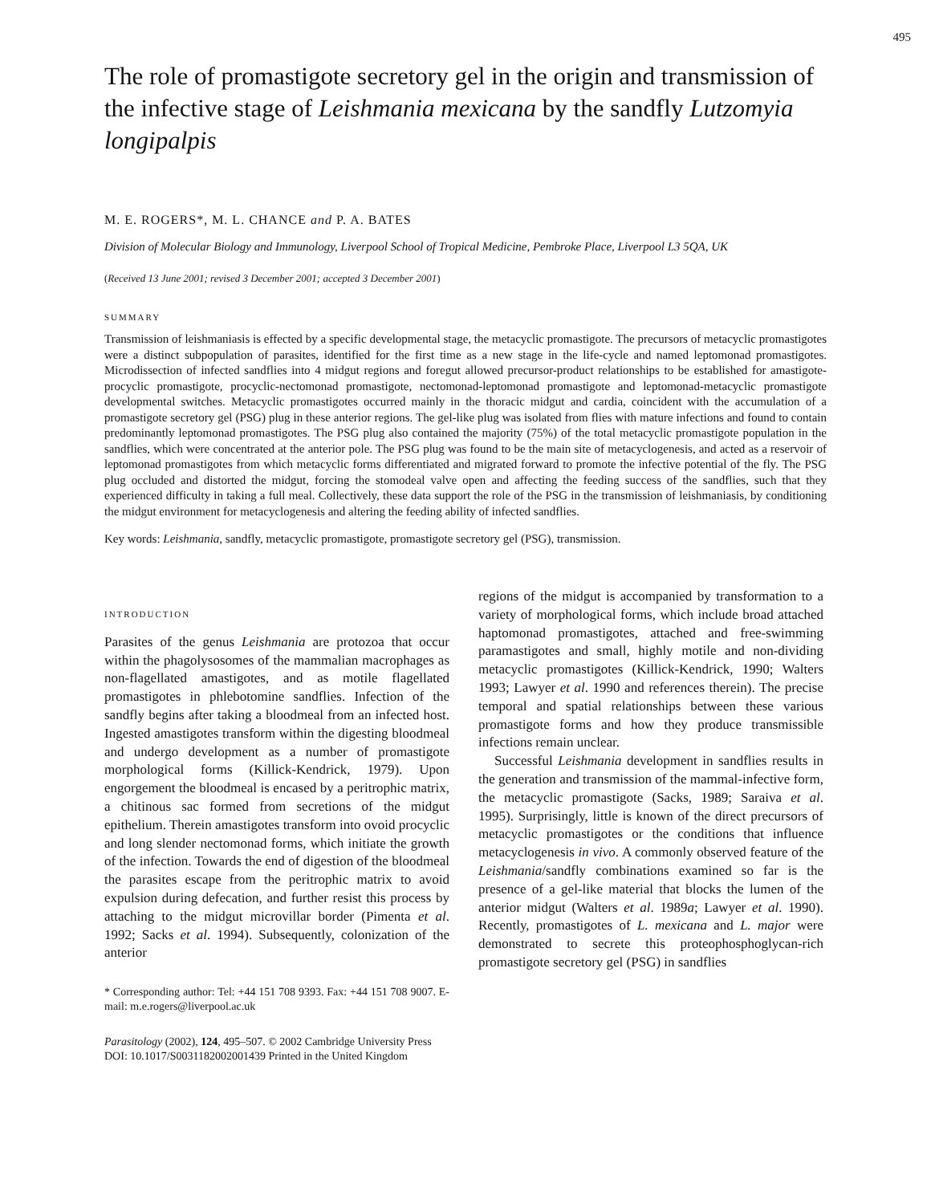495
The role of promastigote secretory gel in the origin and transmission of the infective stage of Leishmania mexicana by the sandfly Lutzomyia longipalpis
M. E. ROGERS*, M. L. CHANCE and P. A. BATES
Division of Molecular Biology and Immunology, Liverpool School of Tropical Medicine, Pembroke Place, Liverpool L3 5QA, UK
(Received 13 June 2001; revised 3 December 2001; accepted 3 December 2001)
SUMMARY
Transmission of leishmaniasis is effected by a specific developmental stage, the metacyclic promastigote. The precursors of metacyclic promastigotes were a distinct subpopulation of parasites, identified for the first time as a new stage in the life-cycle and named leptomonad promastigotes. Microdissection of infected sandflies into 4 midgut regions and foregut allowed precursor-product relationships to be established for amastigote-procyclic promastigote, procyclic-nectomonad promastigote, nectomonad-leptomonad promastigote and leptomonad-metacyclic promastigote developmental switches. Metacyclic promastigotes occurred mainly in the thoracic midgut and cardia, coincident with the accumulation of a promastigote secretory gel (PSG) plug in these anterior regions. The gel-like plug was isolated from flies with mature infections and found to contain predominantly leptomonad promastigotes. The PSG plug also contained the majority (75%) of the total metacyclic promastigote population in the sandflies, which were concentrated at the anterior pole. The PSG plug was found to be the main site of metacyclogenesis, and acted as a reservoir of leptomonad promastigotes from which metacyclic forms differentiated and migrated forward to promote the infective potential of the fly. The PSG plug occluded and distorted the midgut, forcing the stomodeal valve open and affecting the feeding success of the sandflies, such that they experienced difficulty in taking a full meal. Collectively, these data support the role of the PSG in the transmission of leishmaniasis, by conditioning the midgut environment for metacyclogenesis and altering the feeding ability of infected sandflies.
Key words: Leishmania, sandfly, metacyclic promastigote, promastigote secretory gel (PSG), transmission.
INTRODUCTION
Parasites of the genus Leishmania are protozoa that occur within the phagolysosomes of the mammalian macrophages as non-flagellated amastigotes, and as motile flagellated promastigotes in phlebotomine sandflies. Infection of the sandfly begins after taking a bloodmeal from an infected host. Ingested amastigotes transform within the digesting bloodmeal and undergo development as a number of promastigote morphological forms (Killick-Kendrick, 1979). Upon engorgement the bloodmeal is encased by a peritrophic matrix, a chitinous sac formed from secretions of the midgut epithelium. Therein amastigotes transform into ovoid procyclic and long slender nectomonad forms, which initiate the growth of the infection. Towards the end of digestion of the bloodmeal the parasites escape from the peritrophic matrix to avoid expulsion during defecation, and further resist this process by attaching to the midgut microvillar border (Pimenta et al. 1992; Sacks et al. 1994). Subsequently, colonization of the anterior
* Corresponding author: Tel: +44 151 708 9393. Fax: +44 151 708 9007. E-mail: m.e.rogers@liverpool.ac.uk
regions of the midgut is accompanied by transformation to a variety of morphological forms, which include broad attached haptomonad promastigotes, attached and free-swimming paramastigotes and small, highly motile and non-dividing metacyclic promastigotes (Killick-Kendrick, 1990; Walters 1993; Lawyer et al. 1990 and references therein). The precise temporal and spatial relationships between these various promastigote forms and how they produce transmissible infections remain unclear.
Successful Leishmania development in sandflies results in the generation and transmission of the mammal-infective form, the metacyclic promastigote (Sacks, 1989; Saraiva et al. 1995). Surprisingly, little is known of the direct precursors of metacyclic promastigotes or the conditions that influence metacyclogenesis in vivo. A commonly observed feature of the Leishmania/sandfly combinations examined so far is the presence of a gel-like material that blocks the lumen of the anterior midgut (Walters et al. 1989a; Lawyer et al. 1990). Recently, promastigotes of L. mexicana and L. major were demonstrated to secrete this proteophosphoglycan-rich promastigote secretory gel (PSG) in sandflies
Parasitology (2002), 124, 495–507. © 2002 Cambridge University Press
DOI: 10.1017/S0031182002001439 Printed in the United Kingdom